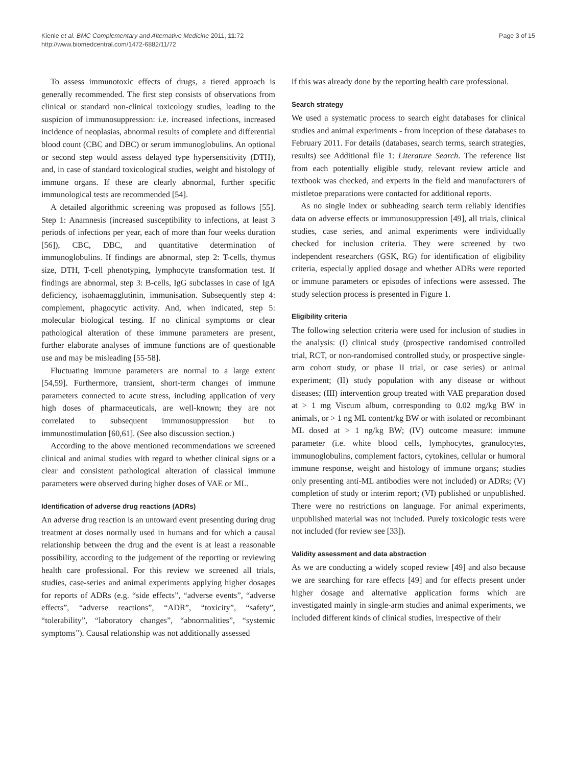Kienle et al. BMC Complementary and Alternative Medicine 2011, 11:72
http://www.biomedcentral.com/1472-6882/11/72
Page 3 of 15
To assess immunotoxic effects of drugs, a tiered approach is generally recommended. The first step consists of observations from clinical or standard non-clinical toxicology studies, leading to the suspicion of immunosuppression: i.e. increased infections, increased incidence of neoplasias, abnormal results of complete and differential blood count (CBC and DBC) or serum immunoglobulins. An optional or second step would assess delayed type hypersensitivity (DTH), and, in case of standard toxicological studies, weight and histology of immune organs. If these are clearly abnormal, further specific immunological tests are recommended [54].
A detailed algorithmic screening was proposed as follows [55]. Step 1: Anamnesis (increased susceptibility to infections, at least 3 periods of infections per year, each of more than four weeks duration [56]), CBC, DBC, and quantitative determination of immunoglobulins. If findings are abnormal, step 2: T-cells, thymus size, DTH, T-cell phenotyping, lymphocyte transformation test. If findings are abnormal, step 3: B-cells, IgG subclasses in case of IgA deficiency, isohaemagglutinin, immunisation. Subsequently step 4: complement, phagocytic activity. And, when indicated, step 5: molecular biological testing. If no clinical symptoms or clear pathological alteration of these immune parameters are present, further elaborate analyses of immune functions are of questionable use and may be misleading [55-58].
Fluctuating immune parameters are normal to a large extent [54,59]. Furthermore, transient, short-term changes of immune parameters connected to acute stress, including application of very high doses of pharmaceuticals, are well-known; they are not correlated to subsequent immunosuppression but to immunostimulation [60,61]. (See also discussion section.)
According to the above mentioned recommendations we screened clinical and animal studies with regard to whether clinical signs or a clear and consistent pathological alteration of classical immune parameters were observed during higher doses of VAE or ML.
Identification of adverse drug reactions (ADRs)
An adverse drug reaction is an untoward event presenting during drug treatment at doses normally used in humans and for which a causal relationship between the drug and the event is at least a reasonable possibility, according to the judgement of the reporting or reviewing health care professional. For this review we screened all trials, studies, case-series and animal experiments applying higher dosages for reports of ADRs (e.g. “side effects”, “adverse events”, “adverse effects”, “adverse reactions”, “ADR”, “toxicity”, “safety”, “tolerability”, “laboratory changes”, “abnormalities”, “systemic symptoms”). Causal relationship was not additionally assessed
if this was already done by the reporting health care professional.
Search strategy
We used a systematic process to search eight databases for clinical studies and animal experiments - from inception of these databases to February 2011. For details (databases, search terms, search strategies, results) see Additional file 1: Literature Search. The reference list from each potentially eligible study, relevant review article and textbook was checked, and experts in the field and manufacturers of mistletoe preparations were contacted for additional reports.
As no single index or subheading search term reliably identifies data on adverse effects or immunosuppression [49], all trials, clinical studies, case series, and animal experiments were individually checked for inclusion criteria. They were screened by two independent researchers (GSK, RG) for identification of eligibility criteria, especially applied dosage and whether ADRs were reported or immune parameters or episodes of infections were assessed. The study selection process is presented in Figure 1.
Eligibility criteria
The following selection criteria were used for inclusion of studies in the analysis: (I) clinical study (prospective randomised controlled trial, RCT, or non-randomised controlled study, or prospective single-arm cohort study, or phase II trial, or case series) or animal experiment; (II) study population with any disease or without diseases; (III) intervention group treated with VAE preparation dosed at > 1 mg Viscum album, corresponding to 0.02 mg/kg BW in animals, or > 1 ng ML content/kg BW or with isolated or recombinant ML dosed at > 1 ng/kg BW; (IV) outcome measure: immune parameter (i.e. white blood cells, lymphocytes, granulocytes, immunoglobulins, complement factors, cytokines, cellular or humoral immune response, weight and histology of immune organs; studies only presenting anti-ML antibodies were not included) or ADRs; (V) completion of study or interim report; (VI) published or unpublished. There were no restrictions on language. For animal experiments, unpublished material was not included. Purely toxicologic tests were not included (for review see [33]).
Validity assessment and data abstraction
As we are conducting a widely scoped review [49] and also because we are searching for rare effects [49] and for effects present under higher dosage and alternative application forms which are investigated mainly in single-arm studies and animal experiments, we included different kinds of clinical studies, irrespective of their